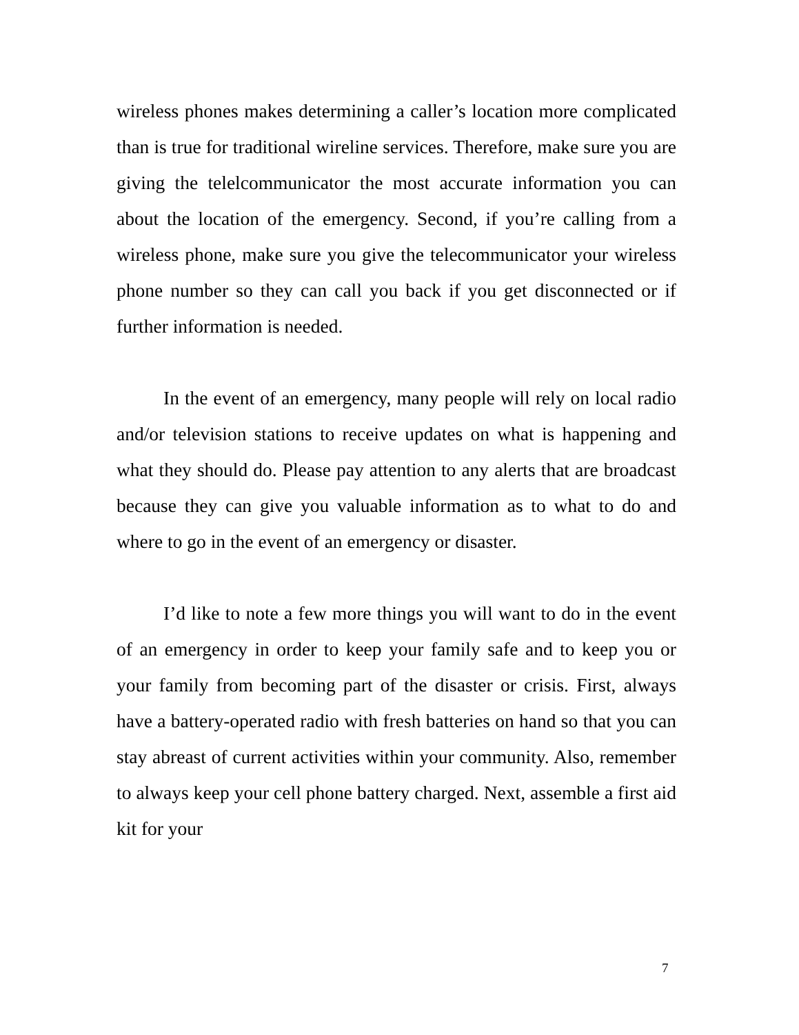wireless phones makes determining a caller’s location more complicated than is true for traditional wireline services. Therefore, make sure you are giving the telelcommunicator the most accurate information you can about the location of the emergency. Second, if you’re calling from a wireless phone, make sure you give the telecommunicator your wireless phone number so they can call you back if you get disconnected or if further information is needed.
In the event of an emergency, many people will rely on local radio and/or television stations to receive updates on what is happening and what they should do. Please pay attention to any alerts that are broadcast because they can give you valuable information as to what to do and where to go in the event of an emergency or disaster.
I’d like to note a few more things you will want to do in the event of an emergency in order to keep your family safe and to keep you or your family from becoming part of the disaster or crisis. First, always have a battery-operated radio with fresh batteries on hand so that you can stay abreast of current activities within your community. Also, remember to always keep your cell phone battery charged. Next, assemble a first aid kit for your
7